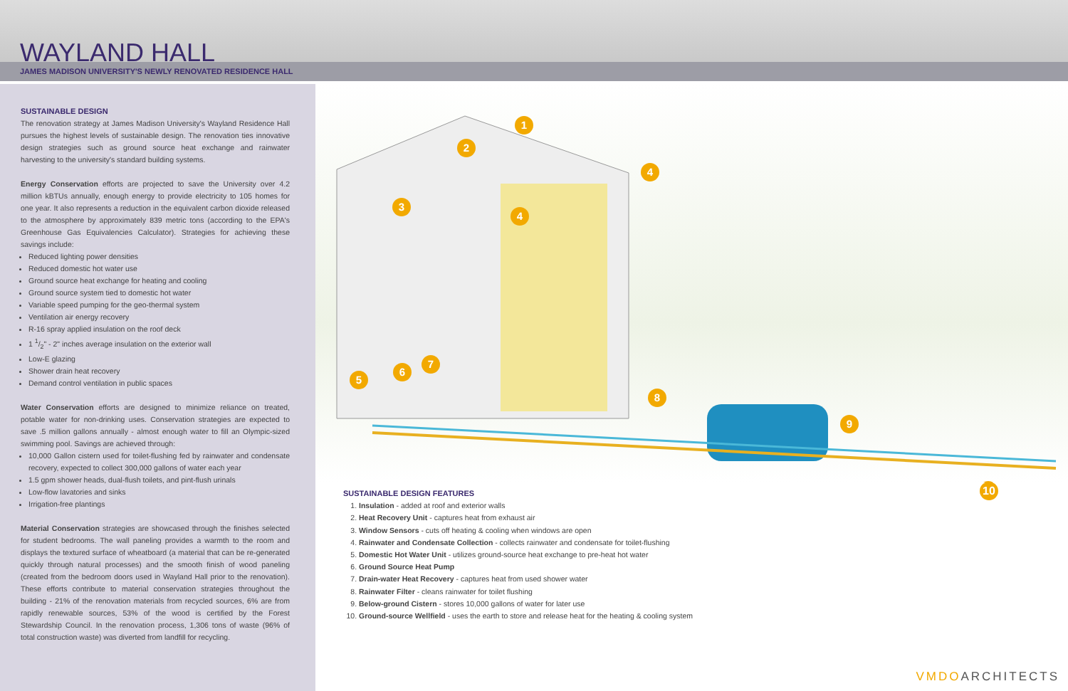WAYLAND HALL
JAMES MADISON UNIVERSITY'S NEWLY RENOVATED RESIDENCE HALL
SUSTAINABLE DESIGN
The renovation strategy at James Madison University's Wayland Residence Hall pursues the highest levels of sustainable design. The renovation ties innovative design strategies such as ground source heat exchange and rainwater harvesting to the university's standard building systems.
Energy Conservation efforts are projected to save the University over 4.2 million kBTUs annually, enough energy to provide electricity to 105 homes for one year. It also represents a reduction in the equivalent carbon dioxide released to the atmosphere by approximately 839 metric tons (according to the EPA's Greenhouse Gas Equivalencies Calculator). Strategies for achieving these savings include:
Reduced lighting power densities
Reduced domestic hot water use
Ground source heat exchange for heating and cooling
Ground source system tied to domestic hot water
Variable speed pumping for the geo-thermal system
Ventilation air energy recovery
R-16 spray applied insulation on the roof deck
1 1/2" - 2" inches average insulation on the exterior wall
Low-E glazing
Shower drain heat recovery
Demand control ventilation in public spaces
Water Conservation efforts are designed to minimize reliance on treated, potable water for non-drinking uses. Conservation strategies are expected to save .5 million gallons annually - almost enough water to fill an Olympic-sized swimming pool. Savings are achieved through:
10,000 Gallon cistern used for toilet-flushing fed by rainwater and condensate recovery, expected to collect 300,000 gallons of water each year
1.5 gpm shower heads, dual-flush toilets, and pint-flush urinals
Low-flow lavatories and sinks
Irrigation-free plantings
Material Conservation strategies are showcased through the finishes selected for student bedrooms. The wall paneling provides a warmth to the room and displays the textured surface of wheatboard (a material that can be re-generated quickly through natural processes) and the smooth finish of wood paneling (created from the bedroom doors used in Wayland Hall prior to the renovation). These efforts contribute to material conservation strategies throughout the building - 21% of the renovation materials from recycled sources, 6% are from rapidly renewable sources, 53% of the wood is certified by the Forest Stewardship Council. In the renovation process, 1,306 tons of waste (96% of total construction waste) was diverted from landfill for recycling.
1
2
3
4
4
5
6
7
8
9
SUSTAINABLE DESIGN FEATURES
1. Insulation - added at roof and exterior walls
2. Heat Recovery Unit - captures heat from exhaust air
3. Window Sensors - cuts off heating & cooling when windows are open
4. Rainwater and Condensate Collection - collects rainwater and condensate for toilet-flushing
5. Domestic Hot Water Unit - utilizes ground-source heat exchange to pre-heat hot water
6. Ground Source Heat Pump
7. Drain-water Heat Recovery - captures heat from used shower water
8. Rainwater Filter - cleans rainwater for toilet flushing
9. Below-ground Cistern - stores 10,000 gallons of water for later use
10. Ground-source Wellfield - uses the earth to store and release heat for the heating & cooling system
10
VMDOARCHITECTS